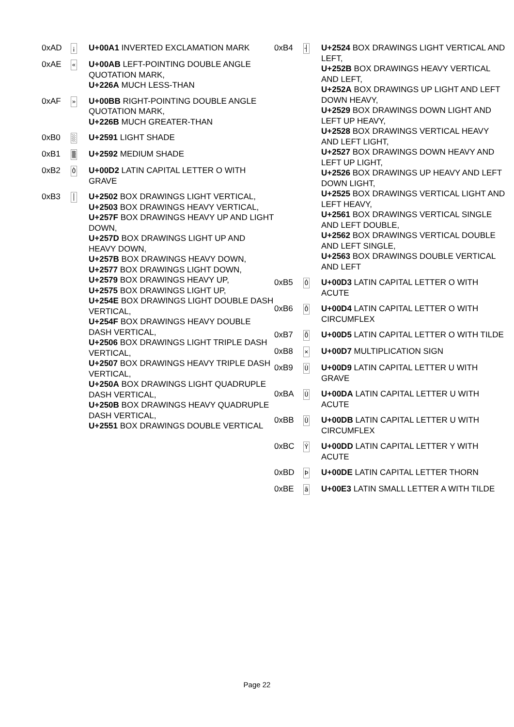| 0xAD | ¡ | U+00A1 INVERTED EXCLAMATION MARK |
| 0xAE | « | U+00AB LEFT-POINTING DOUBLE ANGLE QUOTATION MARK, U+226A MUCH LESS-THAN |
| 0xAF | » | U+00BB RIGHT-POINTING DOUBLE ANGLE QUOTATION MARK, U+226B MUCH GREATER-THAN |
| 0xB0 | ░ | U+2591 LIGHT SHADE |
| 0xB1 | ▒ | U+2592 MEDIUM SHADE |
| 0xB2 | Ò | U+00D2 LATIN CAPITAL LETTER O WITH GRAVE |
| 0xB3 | │ | U+2502 BOX DRAWINGS LIGHT VERTICAL, U+2503 BOX DRAWINGS HEAVY VERTICAL, U+257F BOX DRAWINGS HEAVY UP AND LIGHT DOWN, U+257D BOX DRAWINGS LIGHT UP AND HEAVY DOWN, U+257B BOX DRAWINGS HEAVY DOWN, U+2577 BOX DRAWINGS LIGHT DOWN, U+2579 BOX DRAWINGS HEAVY UP, U+2575 BOX DRAWINGS LIGHT UP, U+254E BOX DRAWINGS LIGHT DOUBLE DASH VERTICAL, U+254F BOX DRAWINGS HEAVY DOUBLE DASH VERTICAL, U+2506 BOX DRAWINGS LIGHT TRIPLE DASH VERTICAL, U+2507 BOX DRAWINGS HEAVY TRIPLE DASH VERTICAL, U+250A BOX DRAWINGS LIGHT QUADRUPLE DASH VERTICAL, U+250B BOX DRAWINGS HEAVY QUADRUPLE DASH VERTICAL, U+2551 BOX DRAWINGS DOUBLE VERTICAL |
| 0xB4 | ┤ | U+2524 BOX DRAWINGS LIGHT VERTICAL AND LEFT, U+252B BOX DRAWINGS HEAVY VERTICAL AND LEFT, U+252A BOX DRAWINGS UP LIGHT AND LEFT DOWN HEAVY, U+2529 BOX DRAWINGS DOWN LIGHT AND LEFT UP HEAVY, U+2528 BOX DRAWINGS VERTICAL HEAVY AND LEFT LIGHT, U+2527 BOX DRAWINGS DOWN HEAVY AND LEFT UP LIGHT, U+2526 BOX DRAWINGS UP HEAVY AND LEFT DOWN LIGHT, U+2525 BOX DRAWINGS VERTICAL LIGHT AND LEFT HEAVY, U+2561 BOX DRAWINGS VERTICAL SINGLE AND LEFT DOUBLE, U+2562 BOX DRAWINGS VERTICAL DOUBLE AND LEFT SINGLE, U+2563 BOX DRAWINGS DOUBLE VERTICAL AND LEFT |
| 0xB5 | Ó | U+00D3 LATIN CAPITAL LETTER O WITH ACUTE |
| 0xB6 | Ô | U+00D4 LATIN CAPITAL LETTER O WITH CIRCUMFLEX |
| 0xB7 | Õ | U+00D5 LATIN CAPITAL LETTER O WITH TILDE |
| 0xB8 | × | U+00D7 MULTIPLICATION SIGN |
| 0xB9 | Ù | U+00D9 LATIN CAPITAL LETTER U WITH GRAVE |
| 0xBA | Ú | U+00DA LATIN CAPITAL LETTER U WITH ACUTE |
| 0xBB | Û | U+00DB LATIN CAPITAL LETTER U WITH CIRCUMFLEX |
| 0xBC | Ý | U+00DD LATIN CAPITAL LETTER Y WITH ACUTE |
| 0xBD | Þ | U+00DE LATIN CAPITAL LETTER THORN |
| 0xBE | ã | U+00E3 LATIN SMALL LETTER A WITH TILDE |
Page 22